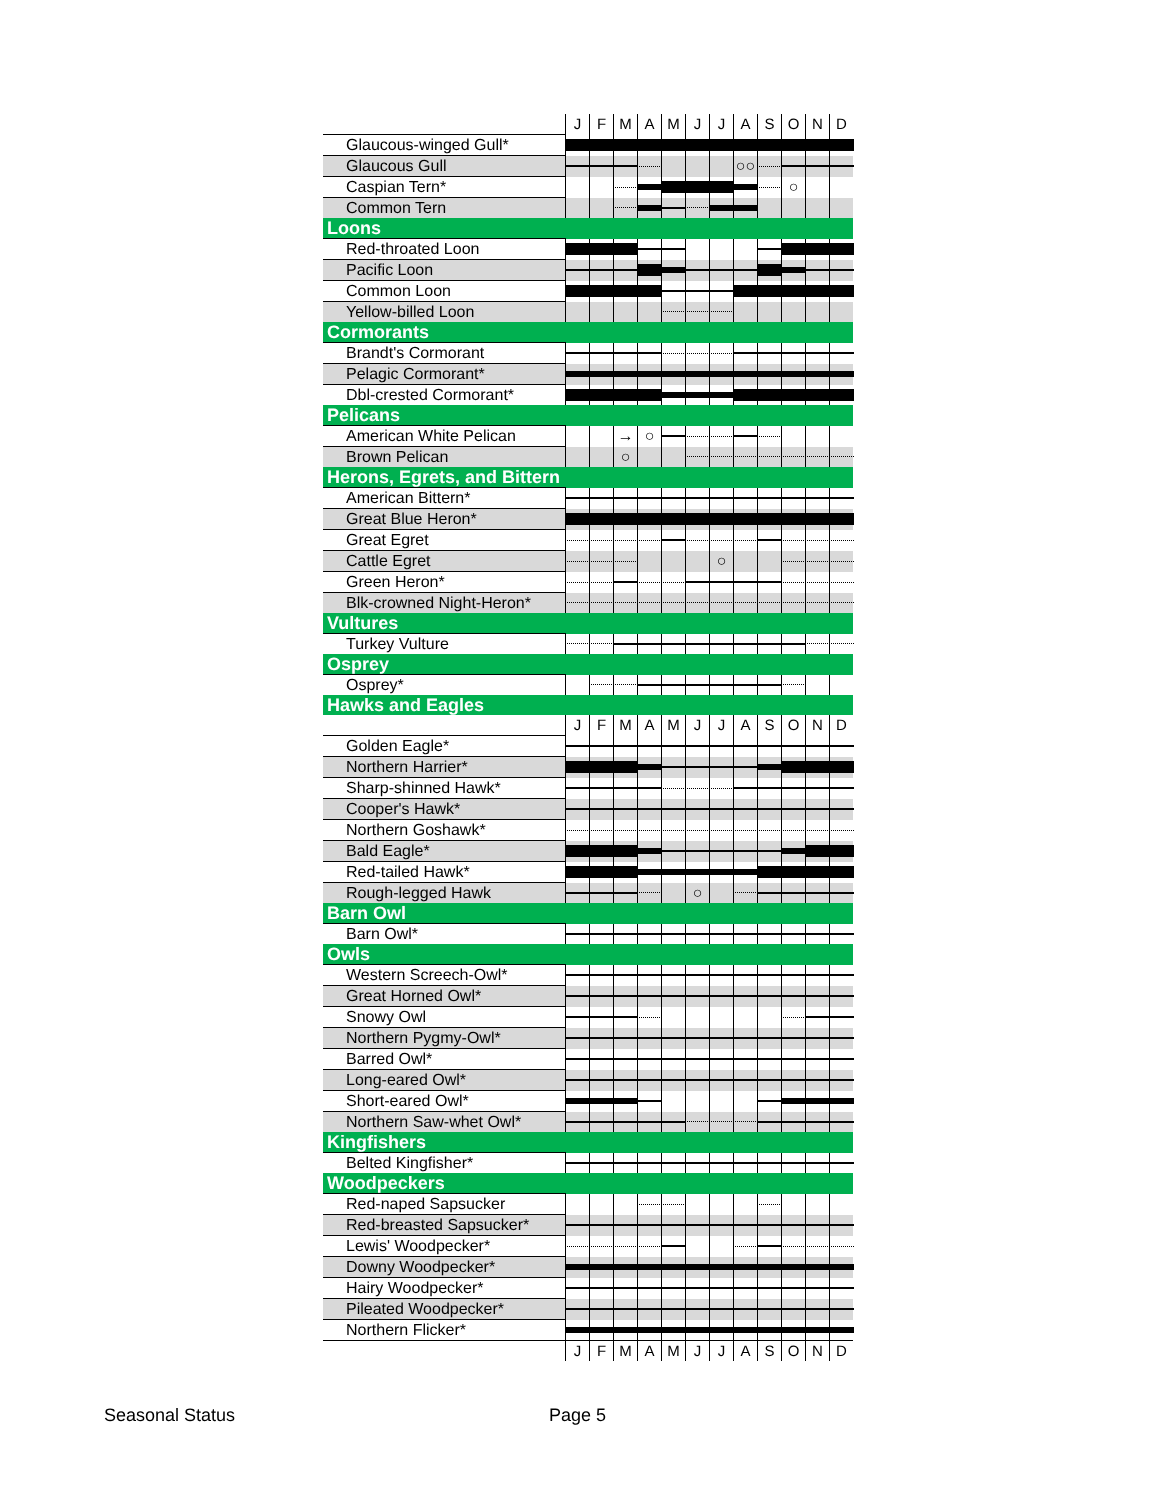| | J | F | M | A | M | J | J | A | S | O | N | D |
| Glaucous-winged Gull* | | | | | | | | | | | | |
| Glaucous Gull | | | | | | | | ○○ | | | | |
| Caspian Tern* | | | | | | | | | | ○ | | |
| Common Tern | | | | | | | | | | | | |
| Loons | | | | | | | | | | | | |
| Red-throated Loon | | | | | | | | | | | | |
| Pacific Loon | | | | | | | | | | | | |
| Common Loon | | | | | | | | | | | | |
| Yellow-billed Loon | | | | | | | | | | | | |
| Cormorants | | | | | | | | | | | | |
| Brandt's Cormorant | | | | | | | | | | | | |
| Pelagic Cormorant* | | | | | | | | | | | | |
| Dbl-crested Cormorant* | | | | | | | | | | | | |
| Pelicans | | | | | | | | | | | | |
| American White Pelican | | | → | ○ | | | | | | | | |
| Brown Pelican | | | ○ | | | | | | | | | |
| Herons, Egrets, and Bittern | | | | | | | | | | | | |
| American Bittern* | | | | | | | | | | | | |
| Great Blue Heron* | | | | | | | | | | | | |
| Great Egret | | | | | | | | | | | | |
| Cattle Egret | | | | | | | ○ | | | | | |
| Green Heron* | | | | | | | | | | | | |
| Blk-crowned Night-Heron* | | | | | | | | | | | | |
| Vultures | | | | | | | | | | | | |
| Turkey Vulture | | | | | | | | | | | | |
| Osprey | | | | | | | | | | | | |
| Osprey* | | | | | | | | | | | | |
| Hawks and Eagles | | | | | | | | | | | | |
| | J | F | M | A | M | J | J | A | S | O | N | D |
| Golden Eagle* | | | | | | | | | | | | |
| Northern Harrier* | | | | | | | | | | | | |
| Sharp-shinned Hawk* | | | | | | | | | | | | |
| Cooper's Hawk* | | | | | | | | | | | | |
| Northern Goshawk* | | | | | | | | | | | | |
| Bald Eagle* | | | | | | | | | | | | |
| Red-tailed Hawk* | | | | | | | | | | | | |
| Rough-legged Hawk | | | | | | ○ | | | | | | |
| Barn Owl | | | | | | | | | | | | |
| Barn Owl* | | | | | | | | | | | | |
| Owls | | | | | | | | | | | | |
| Western Screech-Owl* | | | | | | | | | | | | |
| Great Horned Owl* | | | | | | | | | | | | |
| Snowy Owl | | | | | | | | | | | | |
| Northern Pygmy-Owl* | | | | | | | | | | | | |
| Barred Owl* | | | | | | | | | | | | |
| Long-eared Owl* | | | | | | | | | | | | |
| Short-eared Owl* | | | | | | | | | | | | |
| Northern Saw-whet Owl* | | | | | | | | | | | | |
| Kingfishers | | | | | | | | | | | | |
| Belted Kingfisher* | | | | | | | | | | | | |
| Woodpeckers | | | | | | | | | | | | |
| Red-naped Sapsucker | | | | | | | | | | | | |
| Red-breasted Sapsucker* | | | | | | | | | | | | |
| Lewis' Woodpecker* | | | | | | | | | | | | |
| Downy Woodpecker* | | | | | | | | | | | | |
| Hairy Woodpecker* | | | | | | | | | | | | |
| Pileated Woodpecker* | | | | | | | | | | | | |
| Northern Flicker* | | | | | | | | | | | | |
| | J | F | M | A | M | J | J | A | S | O | N | D |
Seasonal Status Page 5